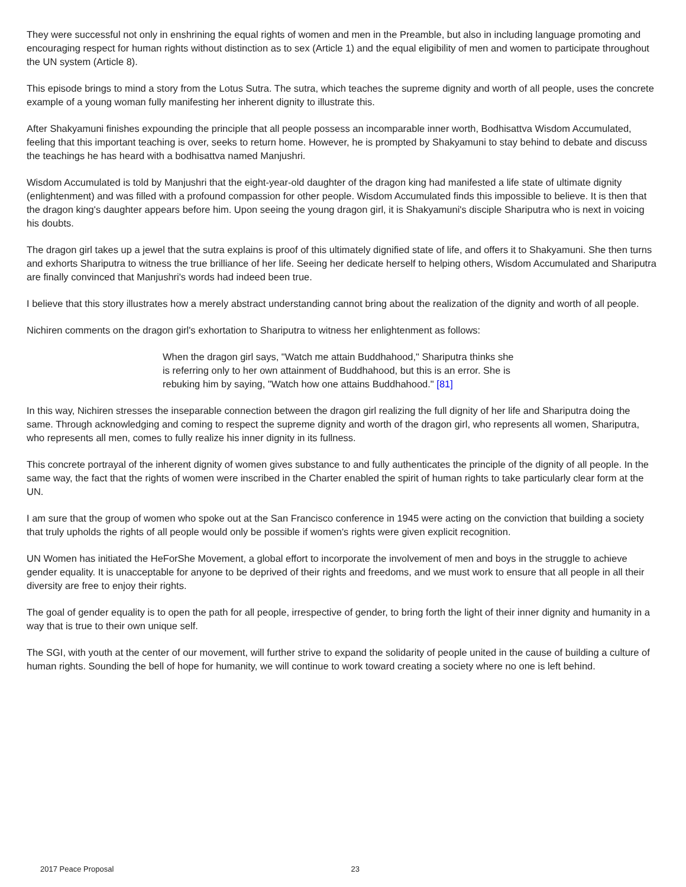They were successful not only in enshrining the equal rights of women and men in the Preamble, but also in including language promoting and encouraging respect for human rights without distinction as to sex (Article 1) and the equal eligibility of men and women to participate throughout the UN system (Article 8).
This episode brings to mind a story from the Lotus Sutra. The sutra, which teaches the supreme dignity and worth of all people, uses the concrete example of a young woman fully manifesting her inherent dignity to illustrate this.
After Shakyamuni finishes expounding the principle that all people possess an incomparable inner worth, Bodhisattva Wisdom Accumulated, feeling that this important teaching is over, seeks to return home. However, he is prompted by Shakyamuni to stay behind to debate and discuss the teachings he has heard with a bodhisattva named Manjushri.
Wisdom Accumulated is told by Manjushri that the eight-year-old daughter of the dragon king had manifested a life state of ultimate dignity (enlightenment) and was filled with a profound compassion for other people. Wisdom Accumulated finds this impossible to believe. It is then that the dragon king's daughter appears before him. Upon seeing the young dragon girl, it is Shakyamuni's disciple Shariputra who is next in voicing his doubts.
The dragon girl takes up a jewel that the sutra explains is proof of this ultimately dignified state of life, and offers it to Shakyamuni. She then turns and exhorts Shariputra to witness the true brilliance of her life. Seeing her dedicate herself to helping others, Wisdom Accumulated and Shariputra are finally convinced that Manjushri's words had indeed been true.
I believe that this story illustrates how a merely abstract understanding cannot bring about the realization of the dignity and worth of all people.
Nichiren comments on the dragon girl's exhortation to Shariputra to witness her enlightenment as follows:
When the dragon girl says, "Watch me attain Buddhahood," Shariputra thinks she is referring only to her own attainment of Buddhahood, but this is an error. She is rebuking him by saying, "Watch how one attains Buddhahood." [81]
In this way, Nichiren stresses the inseparable connection between the dragon girl realizing the full dignity of her life and Shariputra doing the same. Through acknowledging and coming to respect the supreme dignity and worth of the dragon girl, who represents all women, Shariputra, who represents all men, comes to fully realize his inner dignity in its fullness.
This concrete portrayal of the inherent dignity of women gives substance to and fully authenticates the principle of the dignity of all people. In the same way, the fact that the rights of women were inscribed in the Charter enabled the spirit of human rights to take particularly clear form at the UN.
I am sure that the group of women who spoke out at the San Francisco conference in 1945 were acting on the conviction that building a society that truly upholds the rights of all people would only be possible if women's rights were given explicit recognition.
UN Women has initiated the HeForShe Movement, a global effort to incorporate the involvement of men and boys in the struggle to achieve gender equality. It is unacceptable for anyone to be deprived of their rights and freedoms, and we must work to ensure that all people in all their diversity are free to enjoy their rights.
The goal of gender equality is to open the path for all people, irrespective of gender, to bring forth the light of their inner dignity and humanity in a way that is true to their own unique self.
The SGI, with youth at the center of our movement, will further strive to expand the solidarity of people united in the cause of building a culture of human rights. Sounding the bell of hope for humanity, we will continue to work toward creating a society where no one is left behind.
2017 Peace Proposal 23